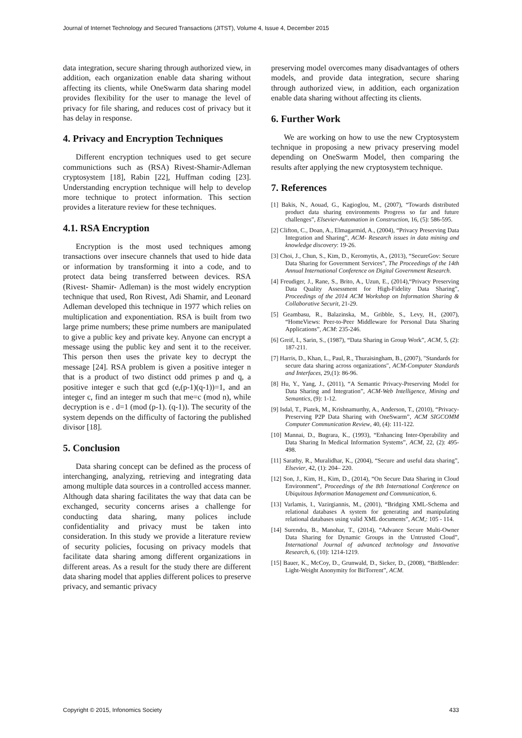Journal of Internet Technology and Secured Transactions (JITST), Volume 4, Issue 4, December 2015
data integration, secure sharing through authorized view, in addition, each organization enable data sharing without affecting its clients, while OneSwarm data sharing model provides flexibility for the user to manage the level of privacy for file sharing, and reduces cost of privacy but it has delay in response.
4. Privacy and Encryption Techniques
Different encryption techniques used to get secure communictions such as (RSA) Rivest-Shamir-Adleman cryptosystem [18], Rabin [22], Huffman coding [23]. Understanding encryption technique will help to develop more technique to protect information. This section provides a literature review for these techniques.
4.1. RSA Encryption
Encryption is the most used techniques among transactions over insecure channels that used to hide data or information by transforming it into a code, and to protect data being transferred between devices. RSA (Rivest- Shamir- Adleman) is the most widely encryption technique that used, Ron Rivest, Adi Shamir, and Leonard Adleman developed this technique in 1977 which relies on multiplication and exponentiation. RSA is built from two large prime numbers; these prime numbers are manipulated to give a public key and private key. Anyone can encrypt a message using the public key and sent it to the receiver. This person then uses the private key to decrypt the message [24]. RSA problem is given a positive integer n that is a product of two distinct odd primes p and q, a positive integer e such that gcd (e,(p-1)(q-1))=1, and an integer c, find an integer m such that me=c (mod n), while decryption is e . d=1 (mod (p-1). (q-1)). The security of the system depends on the difficulty of factoring the published divisor [18].
5. Conclusion
Data sharing concept can be defined as the process of interchanging, analyzing, retrieving and integrating data among multiple data sources in a controlled access manner. Although data sharing facilitates the way that data can be exchanged, security concerns arises a challenge for conducting data sharing, many polices include confidentiality and privacy must be taken into consideration. In this study we provide a literature review of security policies, focusing on privacy models that facilitate data sharing among different organizations in different areas. As a result for the study there are different data sharing model that applies different polices to preserve privacy, and semantic privacy
preserving model overcomes many disadvantages of others models, and provide data integration, secure sharing through authorized view, in addition, each organization enable data sharing without affecting its clients.
6. Further Work
We are working on how to use the new Cryptosystem technique in proposing a new privacy preserving model depending on OneSwarm Model, then comparing the results after applying the new cryptosystem technique.
7. References
[1] Bakis, N., Aouad, G., Kagioglou, M., (2007), “Towards distributed product data sharing environments Progress so far and future challenges”, Elsevier-Automation in Construction, 16, (5): 586-595.
[2] Clifton, C., Doan, A., Elmagarmid, A., (2004), “Privacy Preserving Data Integration and Sharing”, ACM- Research issues in data mining and knowledge discovery: 19-26.
[3] Choi, J., Chun, S., Kim, D., Keromytis, A., (2013), “SecureGov: Secure Data Sharing for Government Services”, The Proceedings of the 14th Annual International Conference on Digital Government Research.
[4] Freudiger, J., Rane, S., Brito, A., Uzun, E., (2014),“Privacy Preserving Data Quality Assessment for High-Fidelity Data Sharing”, Proceedings of the 2014 ACM Workshop on Information Sharing & Collaborative Securit, 21-29.
[5] Geambasu, R., Balazinska, M., Gribble, S., Levy, H., (2007), “HomeViews: Peer-to-Peer Middleware for Personal Data Sharing Applications”, ACM: 235-246.
[6] Greif, I., Sarin, S., (1987), “Data Sharing in Group Work”, ACM, 5, (2): 187-211.
[7] Harris, D., Khan, L., Paul, R., Thuraisingham, B., (2007), "Standards for secure data sharing across organizations", ACM-Computer Standards and Interfaces, 29,(1): 86-96.
[8] Hu, Y., Yang, J., (2011), “A Semantic Privacy-Preserving Model for Data Sharing and Integration”, ACM-Web Intelligence, Mining and Semantics, (9): 1-12.
[9] Isdal, T., Piatek, M., Krishnamurthy, A., Anderson, T., (2010), “Privacy-Preserving P2P Data Sharing with OneSwarm”, ACM SIGCOMM Computer Communication Review, 40, (4): 111-122.
[10] Mannai, D., Bugrara, K., (1993), “Enhancing Inter-Operability and Data Sharing In Medical Information Systems”, ACM, 22, (2): 495-498.
[11] Sarathy, R., Muralidhar, K., (2004), “Secure and useful data sharing”, Elsevier, 42, (1): 204– 220.
[12] Son, J., Kim, H., Kim, D., (2014), “On Secure Data Sharing in Cloud Environment”, Proceedings of the 8th International Conference on Ubiquitous Information Management and Communication, 6.
[13] Varlamis, I., Vazirgiannis, M., (2001), “Bridging XML-Schema and relational databases A system for generating and manipulating relational databases using valid XML documents”, ACM,: 105 - 114.
[14] Surendra, B., Manohar, T., (2014), “Advance Secure Multi-Owner Data Sharing for Dynamic Groups in the Untrusted Cloud”, International Journal of advanced technology and Innovative Research, 6, (10): 1214-1219.
[15] Bauer, K., McCoy, D., Grunwald, D., Sicker, D., (2008), “BitBlender: Light-Weight Anonymity for BitTorrent”, ACM.
Copyright © 2015, Infonomics Society 433